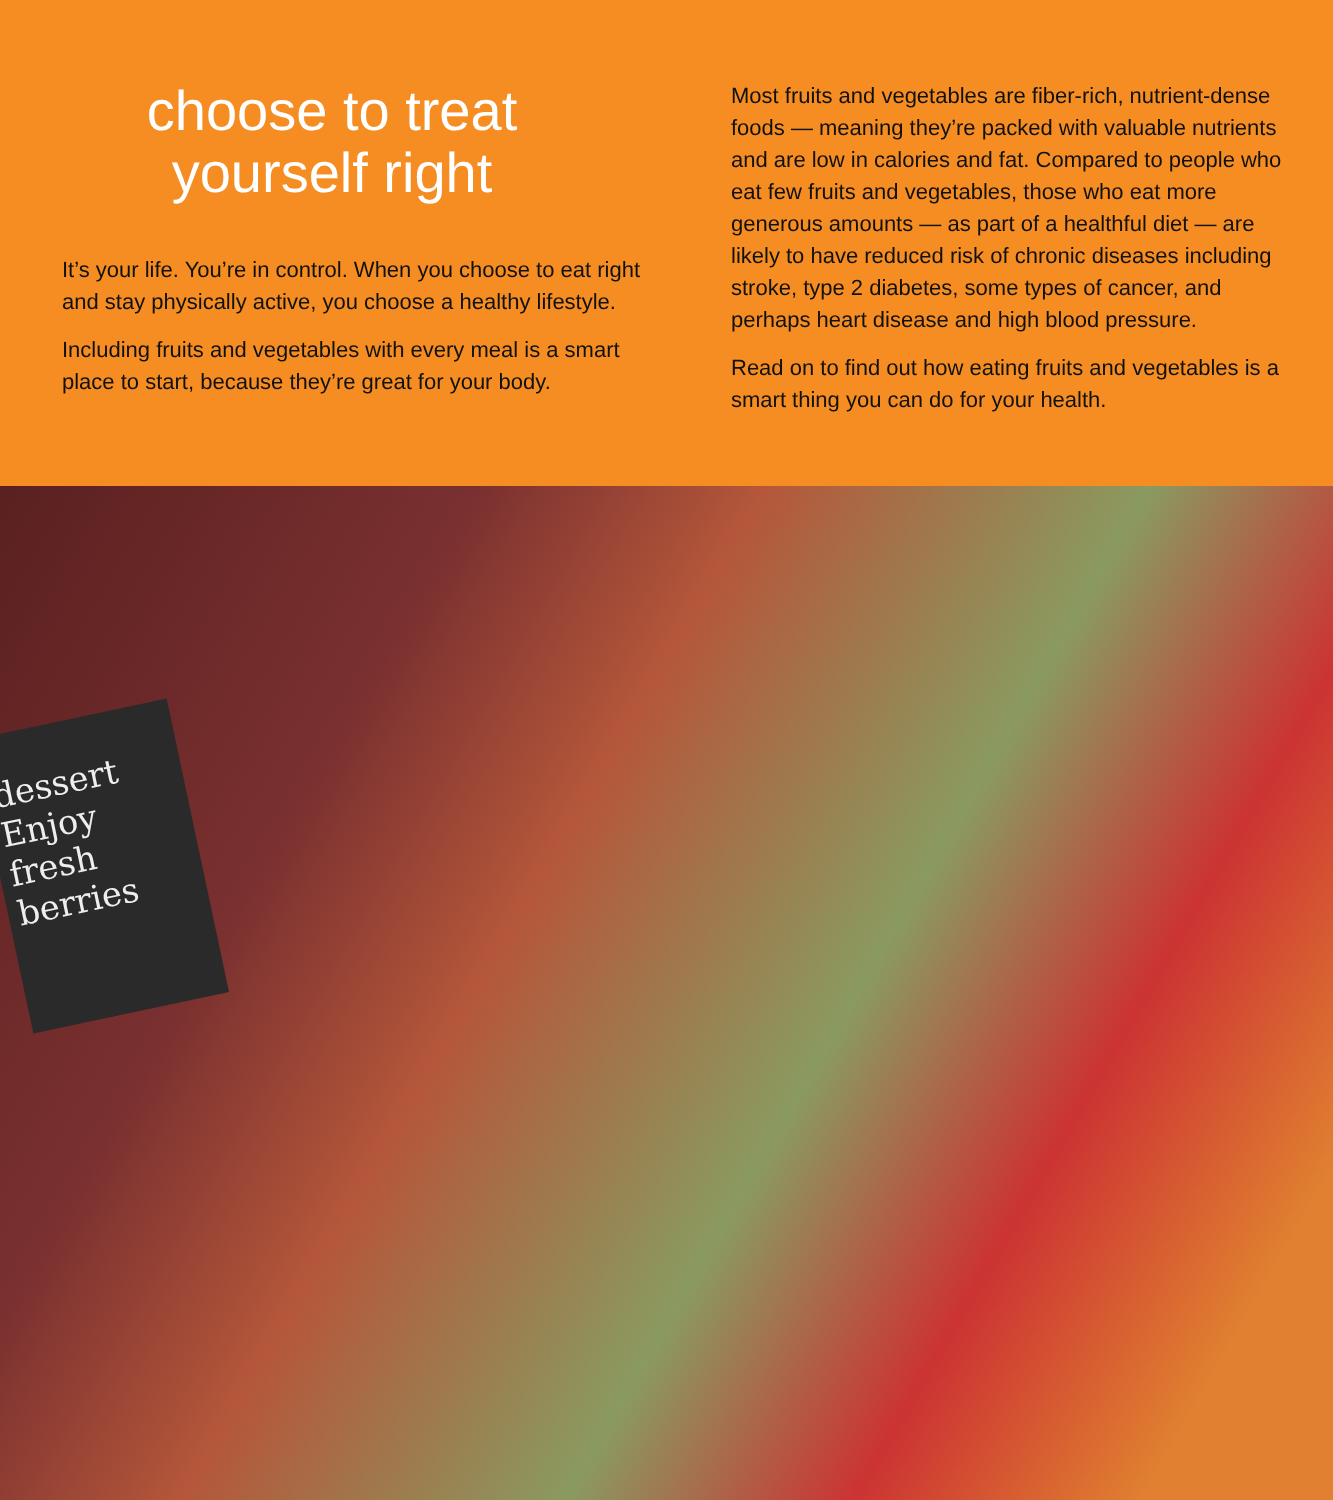choose to treat yourself right
It’s your life. You’re in control. When you choose to eat right and stay physically active, you choose a healthy lifestyle.
Including fruits and vegetables with every meal is a smart place to start, because they’re great for your body.
Most fruits and vegetables are fiber-rich, nutrient-dense foods — meaning they’re packed with valuable nutrients and are low in calories and fat. Compared to people who eat few fruits and vegetables, those who eat more generous amounts — as part of a healthful diet — are likely to have reduced risk of chronic diseases including stroke, type 2 diabetes, some types of cancer, and perhaps heart disease and high blood pressure.
Read on to find out how eating fruits and vegetables is a smart thing you can do for your health.
dessert Enjoy fresh berries